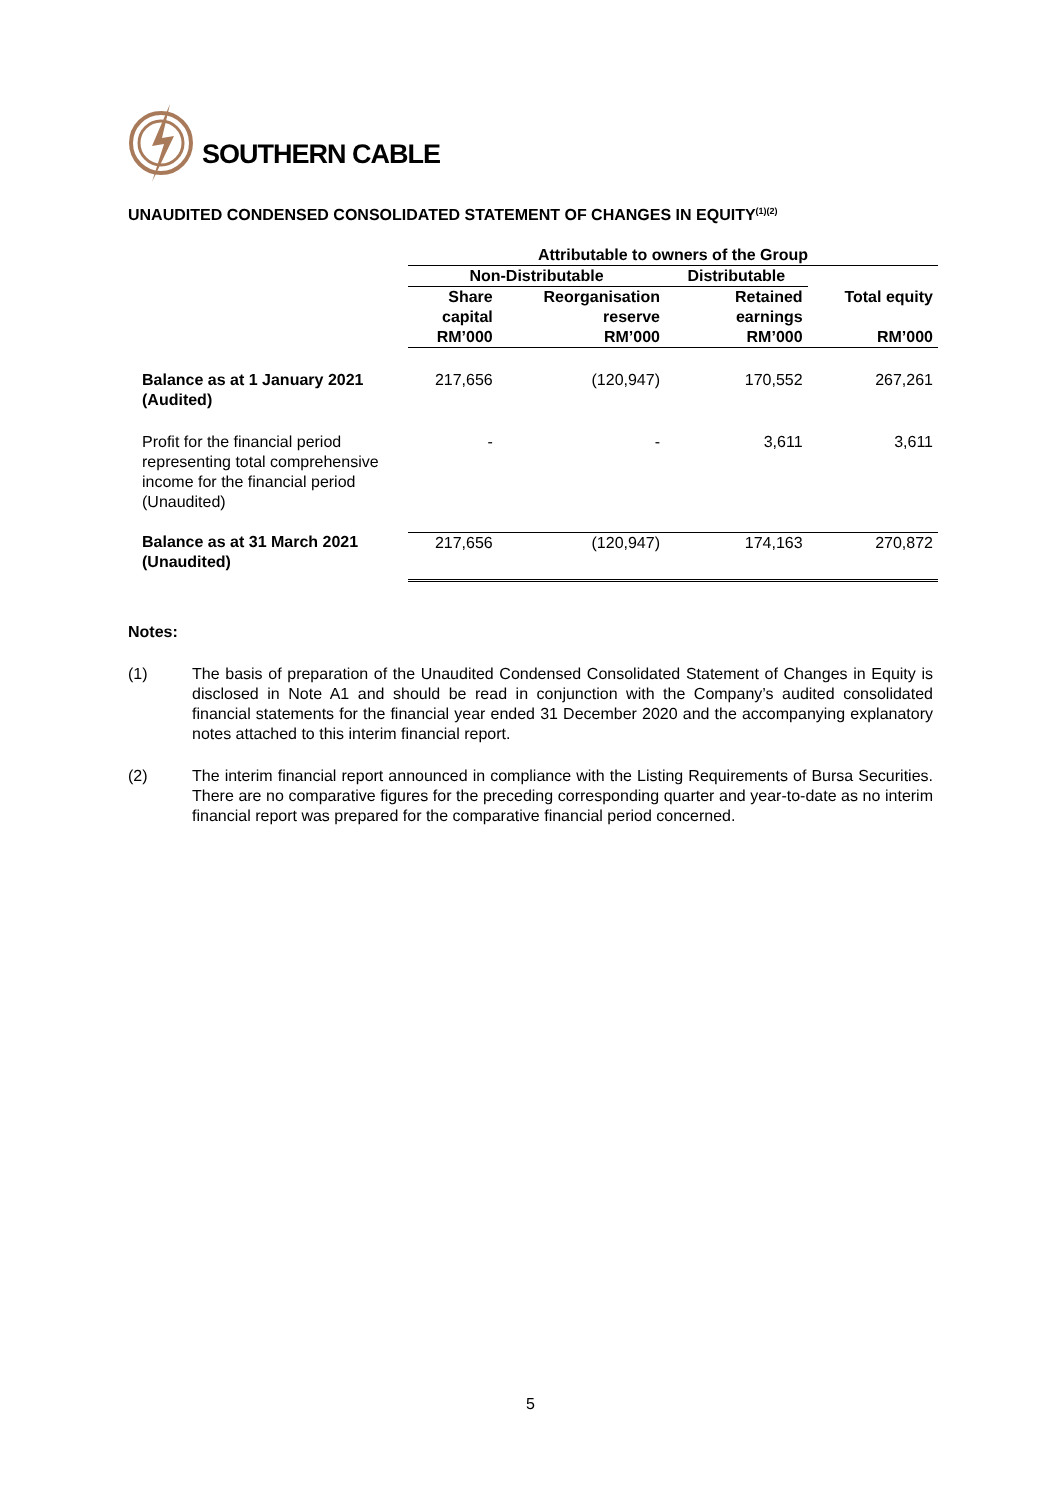SOUTHERN CABLE
UNAUDITED CONDENSED CONSOLIDATED STATEMENT OF CHANGES IN EQUITY<sup>(1)(2)</sup>
| | Attributable to owners of the Group | | | |
| --- | --- | --- | --- | --- |
| | Non-Distributable | | Distributable | |
| | Share capital RM’000 | Reorganisation reserve RM’000 | Retained earnings RM’000 | Total equity RM’000 |
| Balance as at 1 January 2021 (Audited) | 217,656 | (120,947) | 170,552 | 267,261 |
| Profit for the financial period representing total comprehensive income for the financial period (Unaudited) | - | - | 3,611 | 3,611 |
| Balance as at 31 March 2021 (Unaudited) | 217,656 | (120,947) | 174,163 | 270,872 |
Notes:
(1) The basis of preparation of the Unaudited Condensed Consolidated Statement of Changes in Equity is disclosed in Note A1 and should be read in conjunction with the Company’s audited consolidated financial statements for the financial year ended 31 December 2020 and the accompanying explanatory notes attached to this interim financial report.
(2) The interim financial report announced in compliance with the Listing Requirements of Bursa Securities. There are no comparative figures for the preceding corresponding quarter and year-to-date as no interim financial report was prepared for the comparative financial period concerned.
5